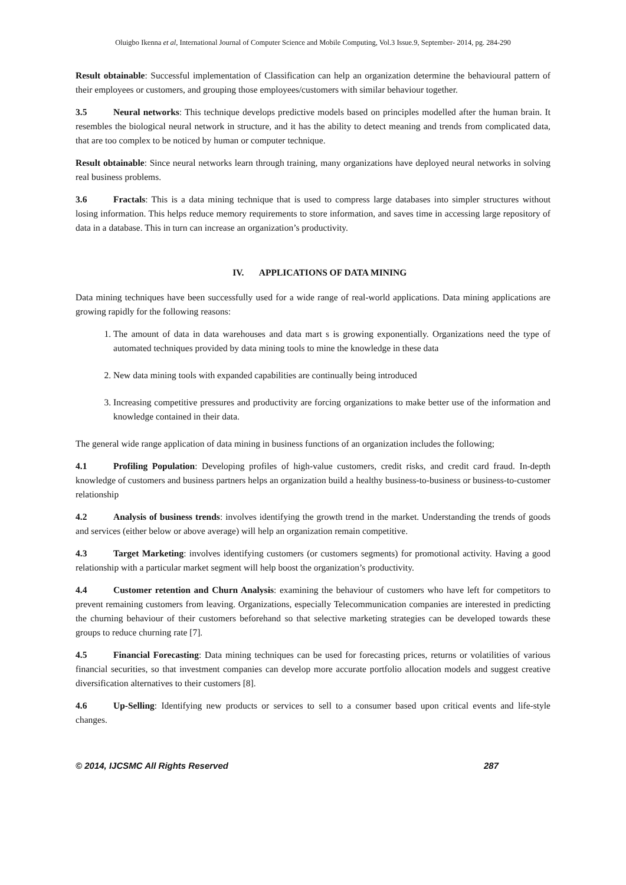Oluigbo Ikenna et al, International Journal of Computer Science and Mobile Computing, Vol.3 Issue.9, September- 2014, pg. 284-290
Result obtainable: Successful implementation of Classification can help an organization determine the behavioural pattern of their employees or customers, and grouping those employees/customers with similar behaviour together.
3.5 Neural networks: This technique develops predictive models based on principles modelled after the human brain. It resembles the biological neural network in structure, and it has the ability to detect meaning and trends from complicated data, that are too complex to be noticed by human or computer technique.
Result obtainable: Since neural networks learn through training, many organizations have deployed neural networks in solving real business problems.
3.6 Fractals: This is a data mining technique that is used to compress large databases into simpler structures without losing information. This helps reduce memory requirements to store information, and saves time in accessing large repository of data in a database. This in turn can increase an organization’s productivity.
IV. APPLICATIONS OF DATA MINING
Data mining techniques have been successfully used for a wide range of real-world applications. Data mining applications are growing rapidly for the following reasons:
1. The amount of data in data warehouses and data mart s is growing exponentially. Organizations need the type of automated techniques provided by data mining tools to mine the knowledge in these data
2. New data mining tools with expanded capabilities are continually being introduced
3. Increasing competitive pressures and productivity are forcing organizations to make better use of the information and knowledge contained in their data.
The general wide range application of data mining in business functions of an organization includes the following;
4.1 Profiling Population: Developing profiles of high-value customers, credit risks, and credit card fraud. In-depth knowledge of customers and business partners helps an organization build a healthy business-to-business or business-to-customer relationship
4.2 Analysis of business trends: involves identifying the growth trend in the market. Understanding the trends of goods and services (either below or above average) will help an organization remain competitive.
4.3 Target Marketing: involves identifying customers (or customers segments) for promotional activity. Having a good relationship with a particular market segment will help boost the organization’s productivity.
4.4 Customer retention and Churn Analysis: examining the behaviour of customers who have left for competitors to prevent remaining customers from leaving. Organizations, especially Telecommunication companies are interested in predicting the churning behaviour of their customers beforehand so that selective marketing strategies can be developed towards these groups to reduce churning rate [7].
4.5 Financial Forecasting: Data mining techniques can be used for forecasting prices, returns or volatilities of various financial securities, so that investment companies can develop more accurate portfolio allocation models and suggest creative diversification alternatives to their customers [8].
4.6 Up-Selling: Identifying new products or services to sell to a consumer based upon critical events and life-style changes.
© 2014, IJCSMC All Rights Reserved 287